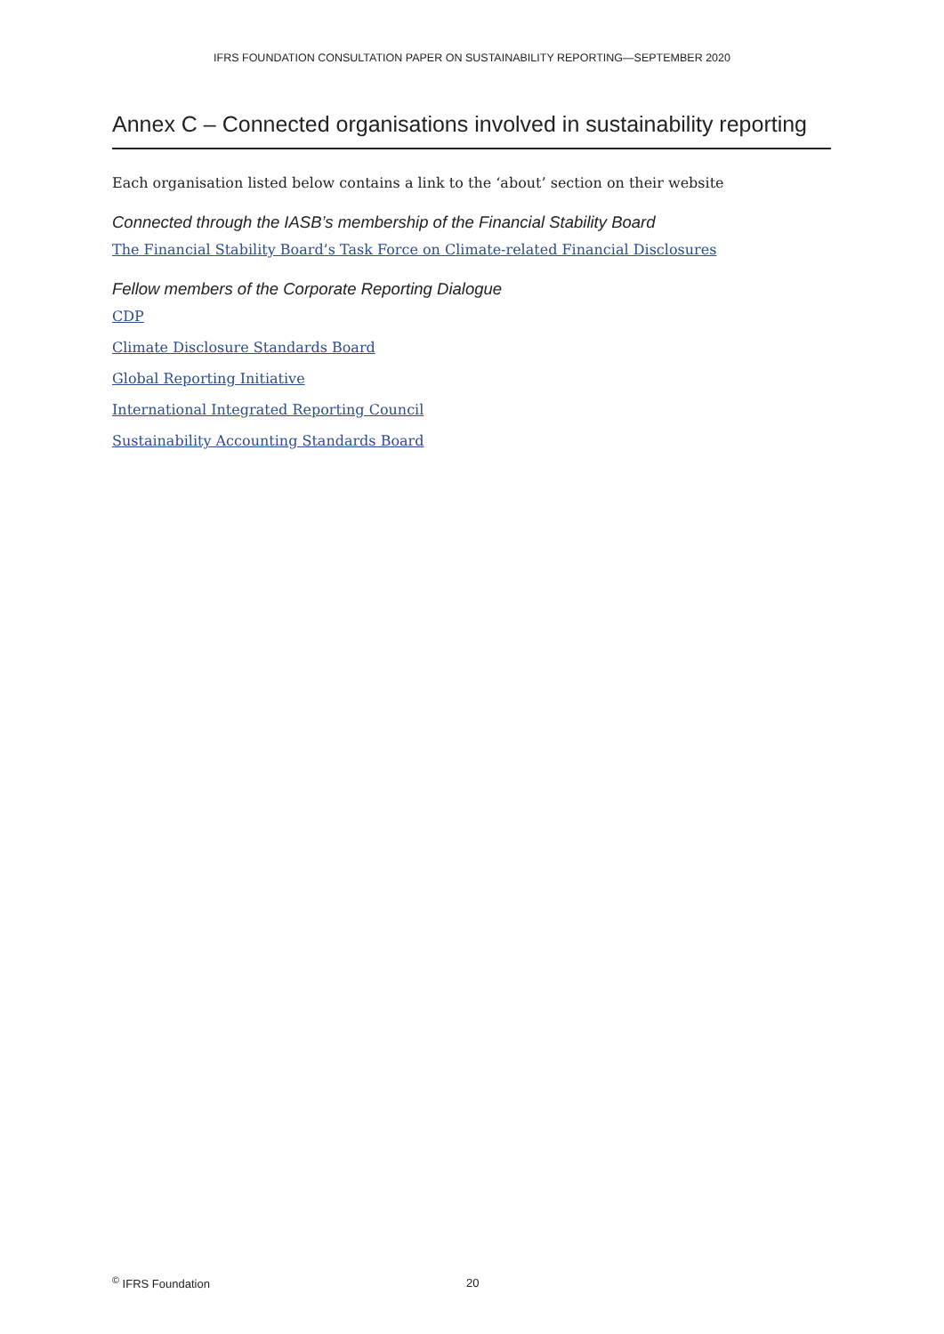IFRS FOUNDATION CONSULTATION PAPER ON SUSTAINABILITY REPORTING—SEPTEMBER 2020
Annex C – Connected organisations involved in sustainability reporting
Each organisation listed below contains a link to the ‘about’ section on their website
Connected through the IASB’s membership of the Financial Stability Board
The Financial Stability Board’s Task Force on Climate-related Financial Disclosures
Fellow members of the Corporate Reporting Dialogue
CDP
Climate Disclosure Standards Board
Global Reporting Initiative
International Integrated Reporting Council
Sustainability Accounting Standards Board
<sup>©</sup> IFRS Foundation 20